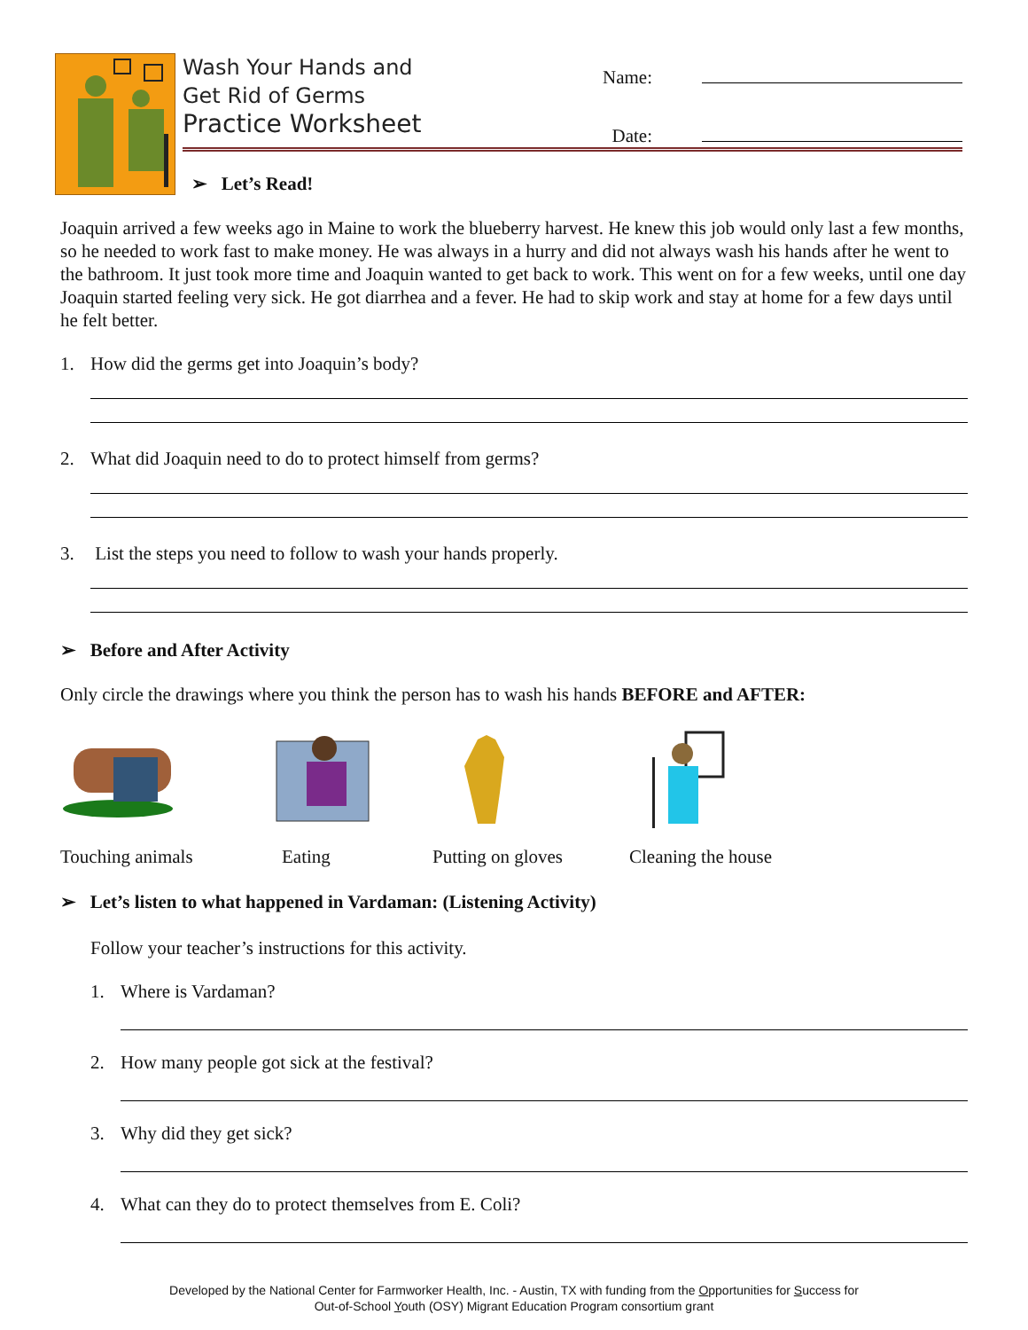Wash Your Hands and
Get Rid of Germs
Practice Worksheet
Name:
Date:
➢ Let’s Read!
Joaquin arrived a few weeks ago in Maine to work the blueberry harvest. He knew this job would only last a few months, so he needed to work fast to make money. He was always in a hurry and did not always wash his hands after he went to the bathroom. It just took more time and Joaquin wanted to get back to work. This went on for a few weeks, until one day Joaquin started feeling very sick. He got diarrhea and a fever. He had to skip work and stay at home for a few days until he felt better.
1. How did the germs get into Joaquin’s body?
2. What did Joaquin need to do to protect himself from germs?
3. List the steps you need to follow to wash your hands properly.
➢ Before and After Activity
Only circle the drawings where you think the person has to wash his hands BEFORE and AFTER:
Touching animals Eating Putting on gloves Cleaning the house
➢ Let’s listen to what happened in Vardaman: (Listening Activity)
Follow your teacher’s instructions for this activity.
1. Where is Vardaman?
2. How many people got sick at the festival?
3. Why did they get sick?
4. What can they do to protect themselves from E. Coli?
Developed by the National Center for Farmworker Health, Inc. - Austin, TX with funding from the Opportunities for Success for
Out-of-School Youth (OSY) Migrant Education Program consortium grant